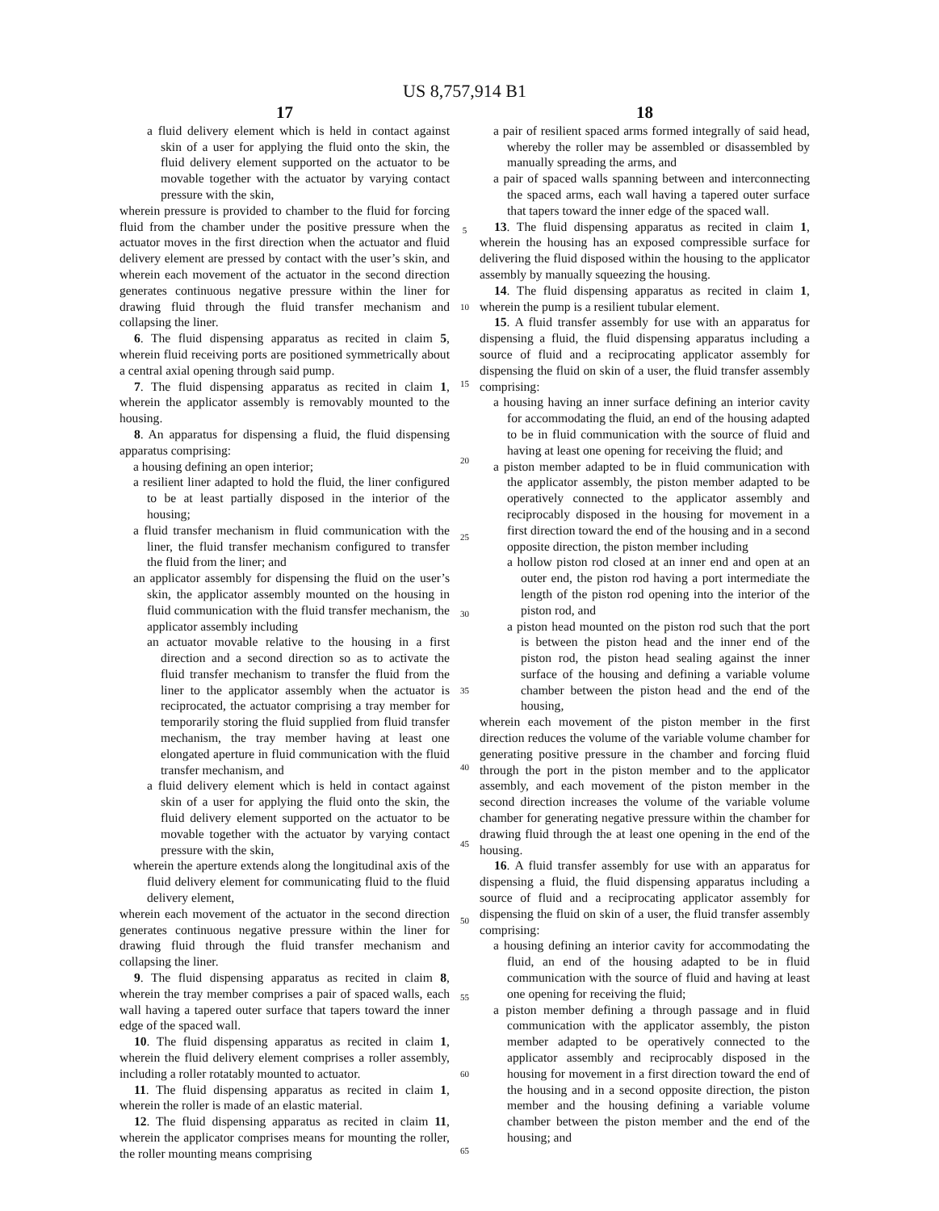US 8,757,914 B1
17
a fluid delivery element which is held in contact against skin of a user for applying the fluid onto the skin, the fluid delivery element supported on the actuator to be movable together with the actuator by varying contact pressure with the skin,
wherein pressure is provided to chamber to the fluid for forcing fluid from the chamber under the positive pressure when the actuator moves in the first direction when the actuator and fluid delivery element are pressed by contact with the user’s skin, and wherein each movement of the actuator in the second direction generates continuous negative pressure within the liner for drawing fluid through the fluid transfer mechanism and collapsing the liner.
6. The fluid dispensing apparatus as recited in claim 5, wherein fluid receiving ports are positioned symmetrically about a central axial opening through said pump.
7. The fluid dispensing apparatus as recited in claim 1, wherein the applicator assembly is removably mounted to the housing.
8. An apparatus for dispensing a fluid, the fluid dispensing apparatus comprising:
a housing defining an open interior;
a resilient liner adapted to hold the fluid, the liner configured to be at least partially disposed in the interior of the housing;
a fluid transfer mechanism in fluid communication with the liner, the fluid transfer mechanism configured to transfer the fluid from the liner; and
an applicator assembly for dispensing the fluid on the user’s skin, the applicator assembly mounted on the housing in fluid communication with the fluid transfer mechanism, the applicator assembly including
an actuator movable relative to the housing in a first direction and a second direction so as to activate the fluid transfer mechanism to transfer the fluid from the liner to the applicator assembly when the actuator is reciprocated, the actuator comprising a tray member for temporarily storing the fluid supplied from fluid transfer mechanism, the tray member having at least one elongated aperture in fluid communication with the fluid transfer mechanism, and
a fluid delivery element which is held in contact against skin of a user for applying the fluid onto the skin, the fluid delivery element supported on the actuator to be movable together with the actuator by varying contact pressure with the skin,
wherein the aperture extends along the longitudinal axis of the fluid delivery element for communicating fluid to the fluid delivery element,
wherein each movement of the actuator in the second direction generates continuous negative pressure within the liner for drawing fluid through the fluid transfer mechanism and collapsing the liner.
9. The fluid dispensing apparatus as recited in claim 8, wherein the tray member comprises a pair of spaced walls, each wall having a tapered outer surface that tapers toward the inner edge of the spaced wall.
10. The fluid dispensing apparatus as recited in claim 1, wherein the fluid delivery element comprises a roller assembly, including a roller rotatably mounted to actuator.
11. The fluid dispensing apparatus as recited in claim 1, wherein the roller is made of an elastic material.
12. The fluid dispensing apparatus as recited in claim 11, wherein the applicator comprises means for mounting the roller, the roller mounting means comprising
5
10
15
20
25
30
35
40
45
50
55
60
65
18
a pair of resilient spaced arms formed integrally of said head, whereby the roller may be assembled or disassembled by manually spreading the arms, and
a pair of spaced walls spanning between and interconnecting the spaced arms, each wall having a tapered outer surface that tapers toward the inner edge of the spaced wall.
13. The fluid dispensing apparatus as recited in claim 1, wherein the housing has an exposed compressible surface for delivering the fluid disposed within the housing to the applicator assembly by manually squeezing the housing.
14. The fluid dispensing apparatus as recited in claim 1, wherein the pump is a resilient tubular element.
15. A fluid transfer assembly for use with an apparatus for dispensing a fluid, the fluid dispensing apparatus including a source of fluid and a reciprocating applicator assembly for dispensing the fluid on skin of a user, the fluid transfer assembly comprising:
a housing having an inner surface defining an interior cavity for accommodating the fluid, an end of the housing adapted to be in fluid communication with the source of fluid and having at least one opening for receiving the fluid; and
a piston member adapted to be in fluid communication with the applicator assembly, the piston member adapted to be operatively connected to the applicator assembly and reciprocably disposed in the housing for movement in a first direction toward the end of the housing and in a second opposite direction, the piston member including
a hollow piston rod closed at an inner end and open at an outer end, the piston rod having a port intermediate the length of the piston rod opening into the interior of the piston rod, and
a piston head mounted on the piston rod such that the port is between the piston head and the inner end of the piston rod, the piston head sealing against the inner surface of the housing and defining a variable volume chamber between the piston head and the end of the housing,
wherein each movement of the piston member in the first direction reduces the volume of the variable volume chamber for generating positive pressure in the chamber and forcing fluid through the port in the piston member and to the applicator assembly, and each movement of the piston member in the second direction increases the volume of the variable volume chamber for generating negative pressure within the chamber for drawing fluid through the at least one opening in the end of the housing.
16. A fluid transfer assembly for use with an apparatus for dispensing a fluid, the fluid dispensing apparatus including a source of fluid and a reciprocating applicator assembly for dispensing the fluid on skin of a user, the fluid transfer assembly comprising:
a housing defining an interior cavity for accommodating the fluid, an end of the housing adapted to be in fluid communication with the source of fluid and having at least one opening for receiving the fluid;
a piston member defining a through passage and in fluid communication with the applicator assembly, the piston member adapted to be operatively connected to the applicator assembly and reciprocably disposed in the housing for movement in a first direction toward the end of the housing and in a second opposite direction, the piston member and the housing defining a variable volume chamber between the piston member and the end of the housing; and